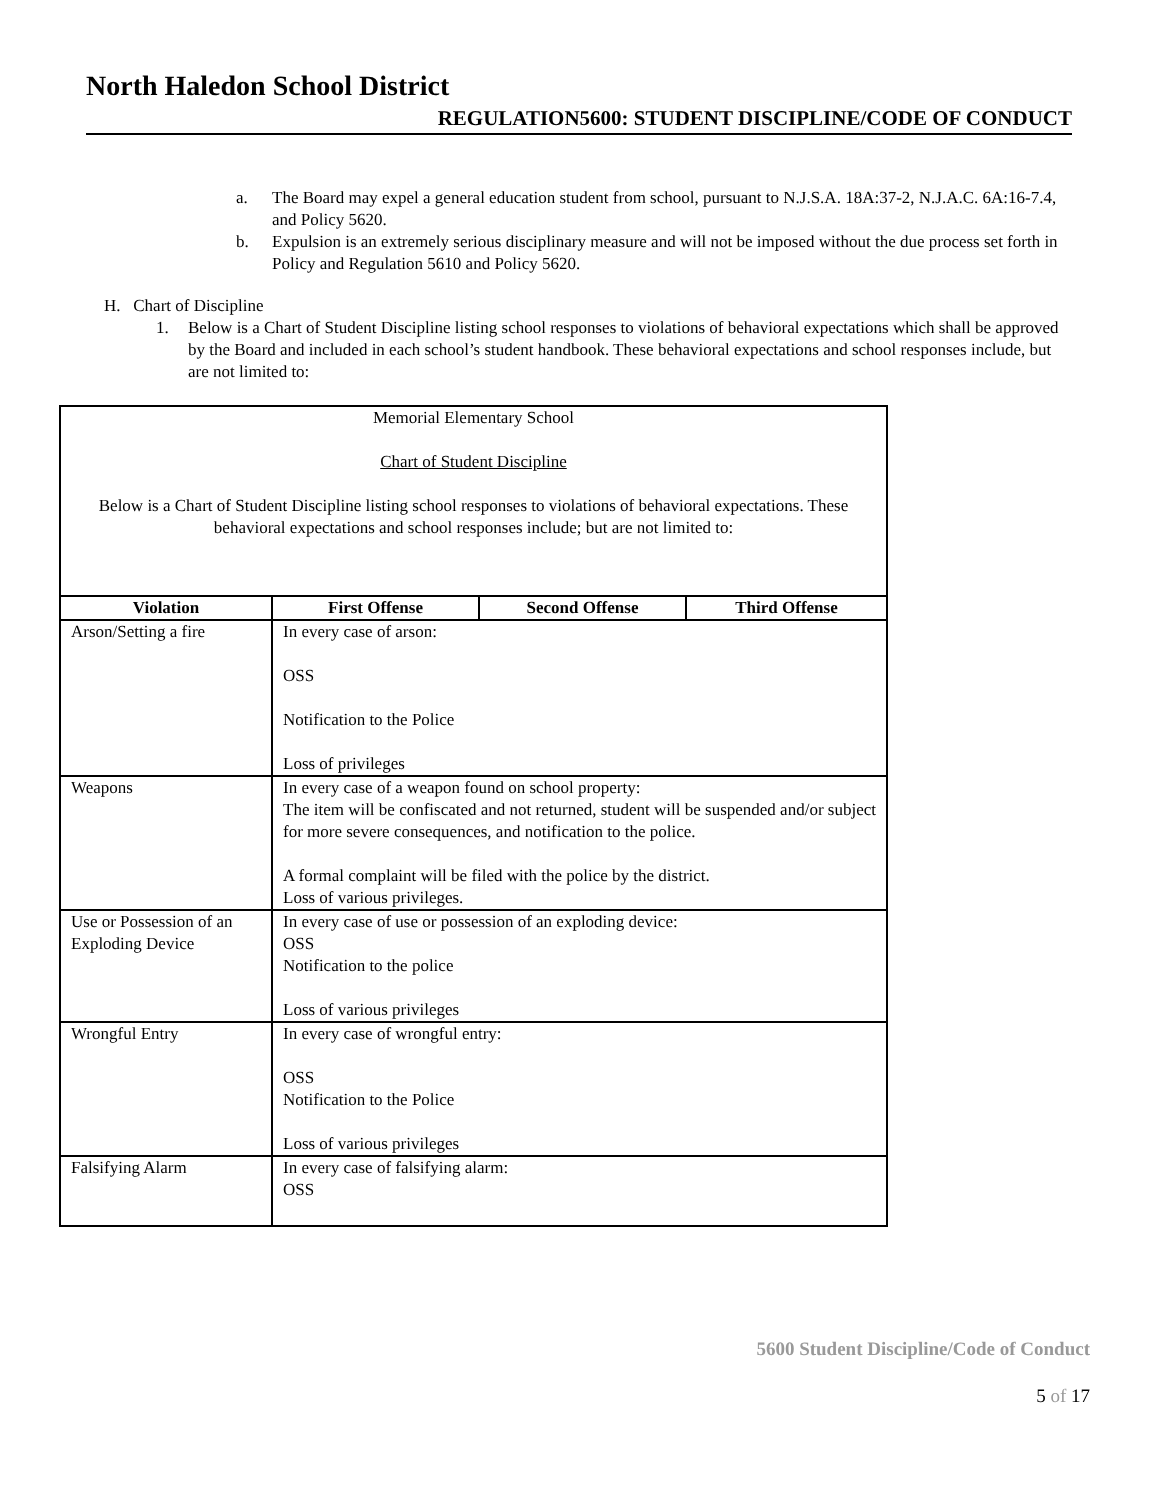North Haledon School District
REGULATION5600: STUDENT DISCIPLINE/CODE OF CONDUCT
a. The Board may expel a general education student from school, pursuant to N.J.S.A. 18A:37-2, N.J.A.C. 6A:16-7.4, and Policy 5620.
b. Expulsion is an extremely serious disciplinary measure and will not be imposed without the due process set forth in Policy and Regulation 5610 and Policy 5620.
H. Chart of Discipline
1. Below is a Chart of Student Discipline listing school responses to violations of behavioral expectations which shall be approved by the Board and included in each school’s student handbook. These behavioral expectations and school responses include, but are not limited to:
| Memorial Elementary School Chart of Student Discipline Below is a Chart of Student Discipline listing school responses to violations of behavioral expectations. These behavioral expectations and school responses include; but are not limited to: | | | |
| Violation | First Offense | Second Offense | Third Offense |
| Arson/Setting a fire | In every case of arson: OSS Notification to the Police Loss of privileges | | |
| Weapons | In every case of a weapon found on school property: The item will be confiscated and not returned, student will be suspended and/or subject for more severe consequences, and notification to the police. A formal complaint will be filed with the police by the district. Loss of various privileges. | | |
| Use or Possession of an Exploding Device | In every case of use or possession of an exploding device: OSS Notification to the police Loss of various privileges | | |
| Wrongful Entry | In every case of wrongful entry: OSS Notification to the Police Loss of various privileges | | |
| Falsifying Alarm | In every case of falsifying alarm: OSS | | |
5600 Student Discipline/Code of Conduct
5 of 17